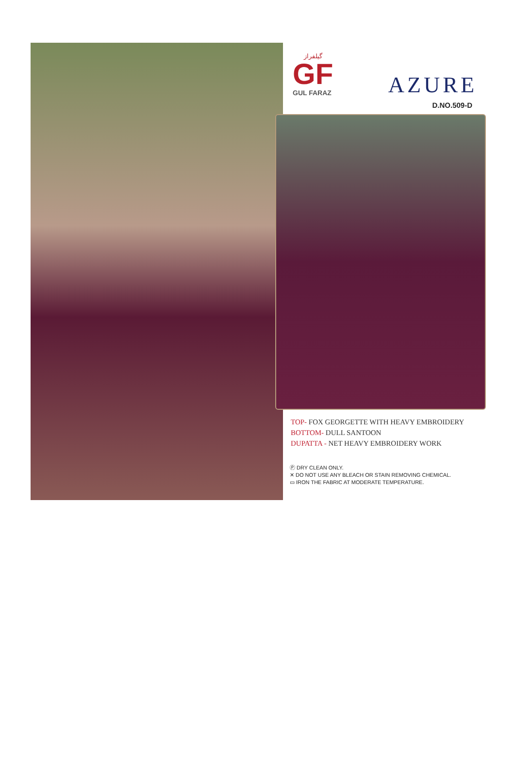گیلفراز
GF
GUL FARAZ
AZURE
D.NO.509-D
TOP- FOX GEORGETTE WITH HEAVY EMBROIDERY
BOTTOM- DULL SANTOON
DUPATTA - NET HEAVY EMBROIDERY WORK
Ⓟ DRY CLEAN ONLY.
✕ DO NOT USE ANY BLEACH OR STAIN REMOVING CHEMICAL.
▭ IRON THE FABRIC AT MODERATE TEMPERATURE.